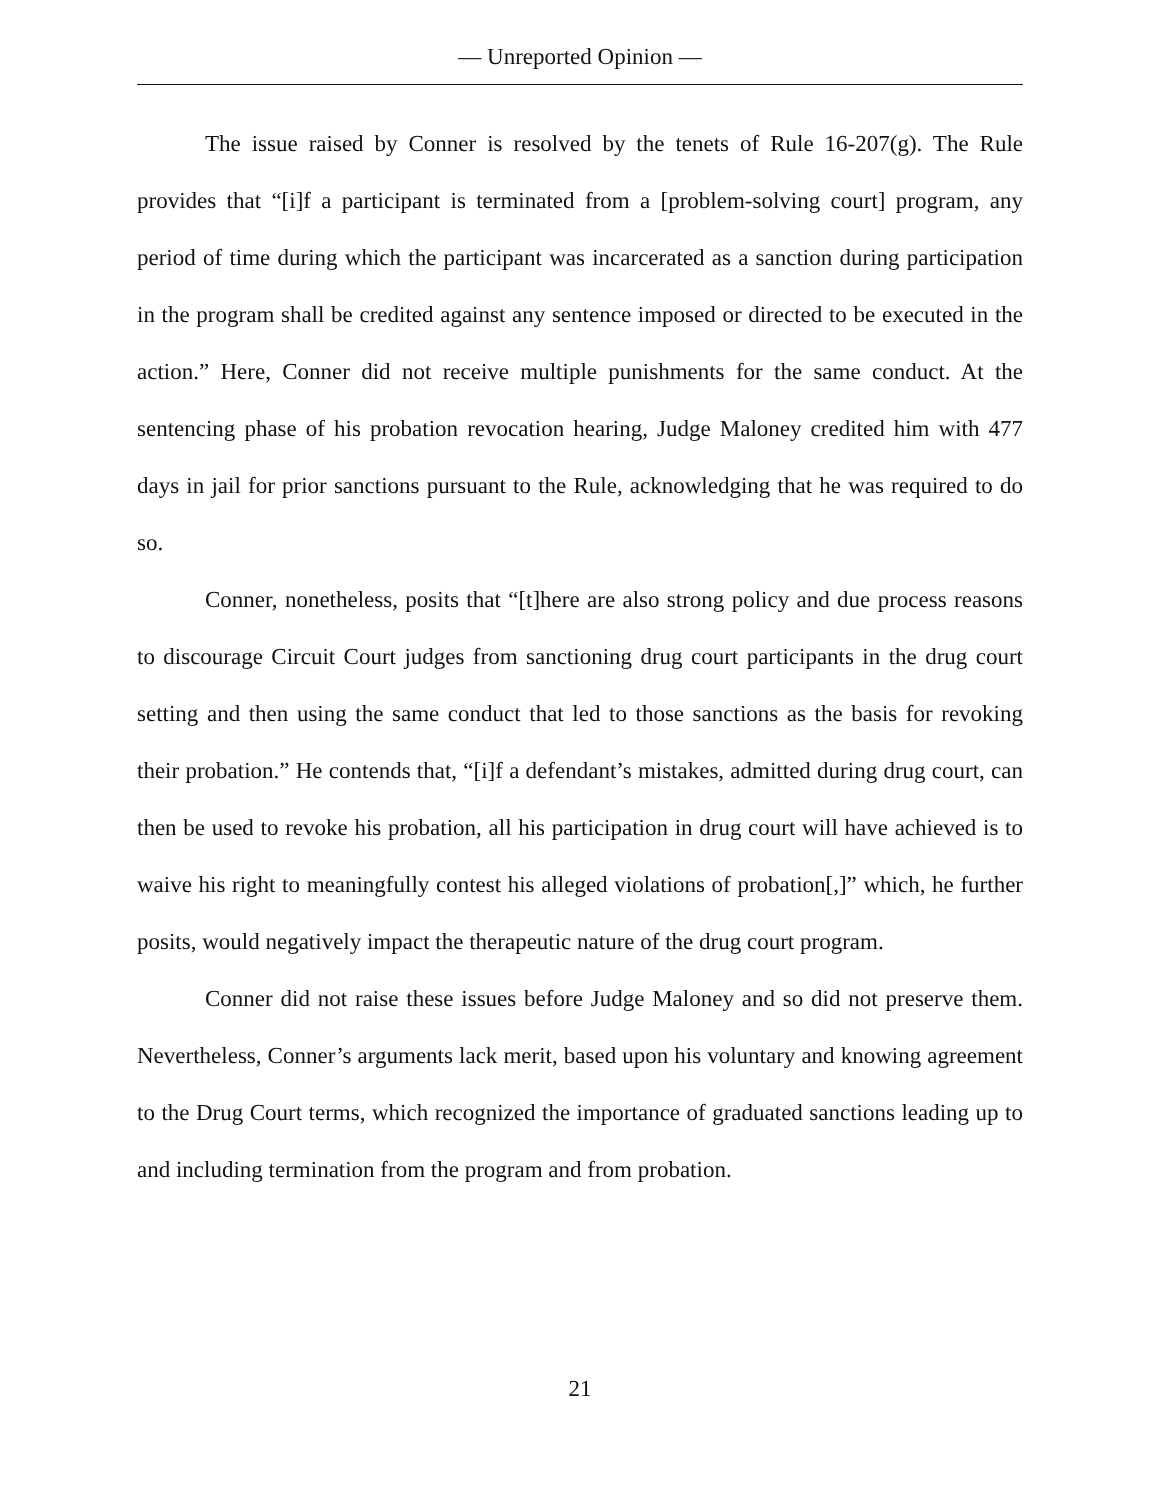— Unreported Opinion —
The issue raised by Conner is resolved by the tenets of Rule 16-207(g). The Rule provides that “[i]f a participant is terminated from a [problem-solving court] program, any period of time during which the participant was incarcerated as a sanction during participation in the program shall be credited against any sentence imposed or directed to be executed in the action.” Here, Conner did not receive multiple punishments for the same conduct. At the sentencing phase of his probation revocation hearing, Judge Maloney credited him with 477 days in jail for prior sanctions pursuant to the Rule, acknowledging that he was required to do so.
Conner, nonetheless, posits that “[t]here are also strong policy and due process reasons to discourage Circuit Court judges from sanctioning drug court participants in the drug court setting and then using the same conduct that led to those sanctions as the basis for revoking their probation.” He contends that, “[i]f a defendant’s mistakes, admitted during drug court, can then be used to revoke his probation, all his participation in drug court will have achieved is to waive his right to meaningfully contest his alleged violations of probation[,]” which, he further posits, would negatively impact the therapeutic nature of the drug court program.
Conner did not raise these issues before Judge Maloney and so did not preserve them. Nevertheless, Conner’s arguments lack merit, based upon his voluntary and knowing agreement to the Drug Court terms, which recognized the importance of graduated sanctions leading up to and including termination from the program and from probation.
21